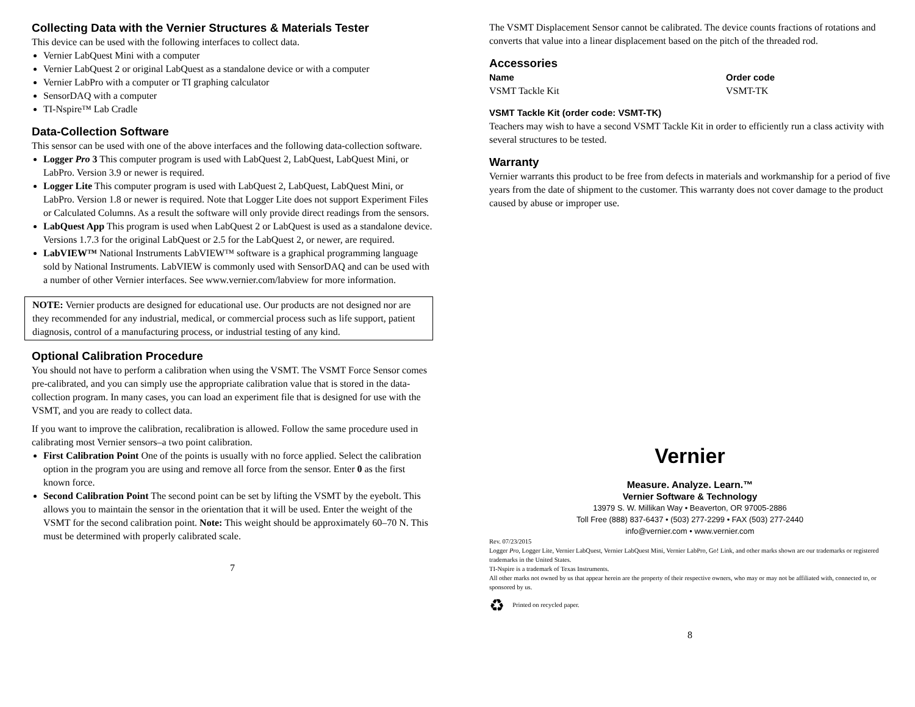Collecting Data with the Vernier Structures & Materials Tester
This device can be used with the following interfaces to collect data.
Vernier LabQuest Mini with a computer
Vernier LabQuest 2 or original LabQuest as a standalone device or with a computer
Vernier LabPro with a computer or TI graphing calculator
SensorDAQ with a computer
TI-Nspire™ Lab Cradle
Data-Collection Software
This sensor can be used with one of the above interfaces and the following data-collection software.
Logger Pro 3 This computer program is used with LabQuest 2, LabQuest, LabQuest Mini, or LabPro. Version 3.9 or newer is required.
Logger Lite This computer program is used with LabQuest 2, LabQuest, LabQuest Mini, or LabPro. Version 1.8 or newer is required. Note that Logger Lite does not support Experiment Files or Calculated Columns. As a result the software will only provide direct readings from the sensors.
LabQuest App This program is used when LabQuest 2 or LabQuest is used as a standalone device. Versions 1.7.3 for the original LabQuest or 2.5 for the LabQuest 2, or newer, are required.
LabVIEW™ National Instruments LabVIEW™ software is a graphical programming language sold by National Instruments. LabVIEW is commonly used with SensorDAQ and can be used with a number of other Vernier interfaces. See www.vernier.com/labview for more information.
NOTE: Vernier products are designed for educational use. Our products are not designed nor are they recommended for any industrial, medical, or commercial process such as life support, patient diagnosis, control of a manufacturing process, or industrial testing of any kind.
Optional Calibration Procedure
You should not have to perform a calibration when using the VSMT. The VSMT Force Sensor comes pre-calibrated, and you can simply use the appropriate calibration value that is stored in the data-collection program. In many cases, you can load an experiment file that is designed for use with the VSMT, and you are ready to collect data.
If you want to improve the calibration, recalibration is allowed. Follow the same procedure used in calibrating most Vernier sensors–a two point calibration.
First Calibration Point One of the points is usually with no force applied. Select the calibration option in the program you are using and remove all force from the sensor. Enter 0 as the first known force.
Second Calibration Point The second point can be set by lifting the VSMT by the eyebolt. This allows you to maintain the sensor in the orientation that it will be used. Enter the weight of the VSMT for the second calibration point. Note: This weight should be approximately 60–70 N. This must be determined with properly calibrated scale.
7
The VSMT Displacement Sensor cannot be calibrated. The device counts fractions of rotations and converts that value into a linear displacement based on the pitch of the threaded rod.
Accessories
| Name | Order code |
| --- | --- |
| VSMT Tackle Kit | VSMT-TK |
VSMT Tackle Kit (order code: VSMT-TK)
Teachers may wish to have a second VSMT Tackle Kit in order to efficiently run a class activity with several structures to be tested.
Warranty
Vernier warrants this product to be free from defects in materials and workmanship for a period of five years from the date of shipment to the customer. This warranty does not cover damage to the product caused by abuse or improper use.
Vernier
Measure. Analyze. Learn.™
Vernier Software & Technology
13979 S. W. Millikan Way • Beaverton, OR 97005-2886
Toll Free (888) 837-6437 • (503) 277-2299 • FAX (503) 277-2440
info@vernier.com • www.vernier.com
Rev. 07/23/2015
Logger Pro, Logger Lite, Vernier LabQuest, Vernier LabQuest Mini, Vernier LabPro, Go! Link, and other marks shown are our trademarks or registered trademarks in the United States.
TI-Nspire is a trademark of Texas Instruments.
All other marks not owned by us that appear herein are the property of their respective owners, who may or may not be affiliated with, connected to, or sponsored by us.
♻ Printed on recycled paper.
8